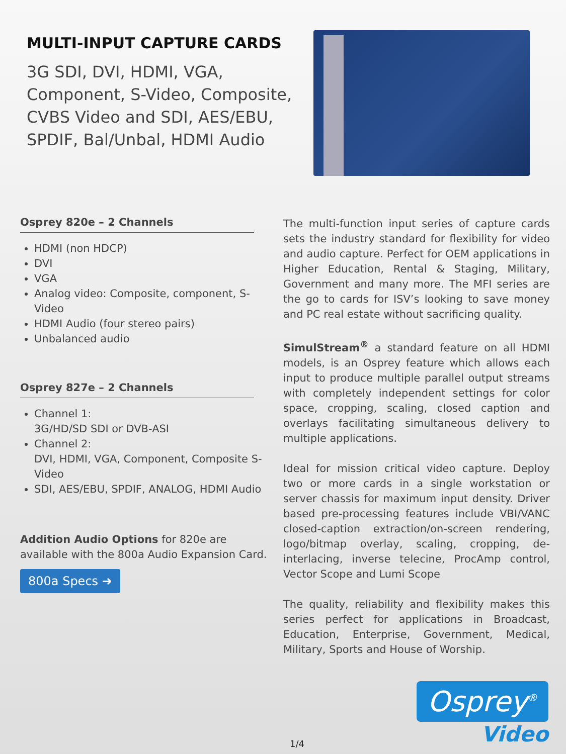MULTI-INPUT CAPTURE CARDS
3G SDI, DVI, HDMI, VGA, Component, S-Video, Composite, CVBS Video and SDI, AES/EBU, SPDIF, Bal/Unbal, HDMI Audio
Osprey 820e – 2 Channels
HDMI (non HDCP)
DVI
VGA
Analog video: Composite, component, S-Video
HDMI Audio (four stereo pairs)
Unbalanced audio
Osprey 827e – 2 Channels
Channel 1:
3G/HD/SD SDI or DVB-ASI
Channel 2:
DVI, HDMI, VGA, Component, Composite S-Video
SDI, AES/EBU, SPDIF, ANALOG, HDMI Audio
Addition Audio Options for 820e are available with the 800a Audio Expansion Card.
800a Specs ➜
The multi-function input series of capture cards sets the industry standard for flexibility for video and audio capture. Perfect for OEM applications in Higher Education, Rental & Staging, Military, Government and many more. The MFI series are the go to cards for ISV’s looking to save money and PC real estate without sacrificing quality.
SimulStream<sup>®</sup> a standard feature on all HDMI models, is an Osprey feature which allows each input to produce multiple parallel output streams with completely independent settings for color space, cropping, scaling, closed caption and overlays facilitating simultaneous delivery to multiple applications.
Ideal for mission critical video capture. Deploy two or more cards in a single workstation or server chassis for maximum input density. Driver based pre-processing features include VBI/VANC closed-caption extraction/on-screen rendering, logo/bitmap overlay, scaling, cropping, de-interlacing, inverse telecine, ProcAmp control, Vector Scope and Lumi Scope
The quality, reliability and flexibility makes this series perfect for applications in Broadcast, Education, Enterprise, Government, Medical, Military, Sports and House of Worship.
1/4
Osprey<sup>®</sup>
Video